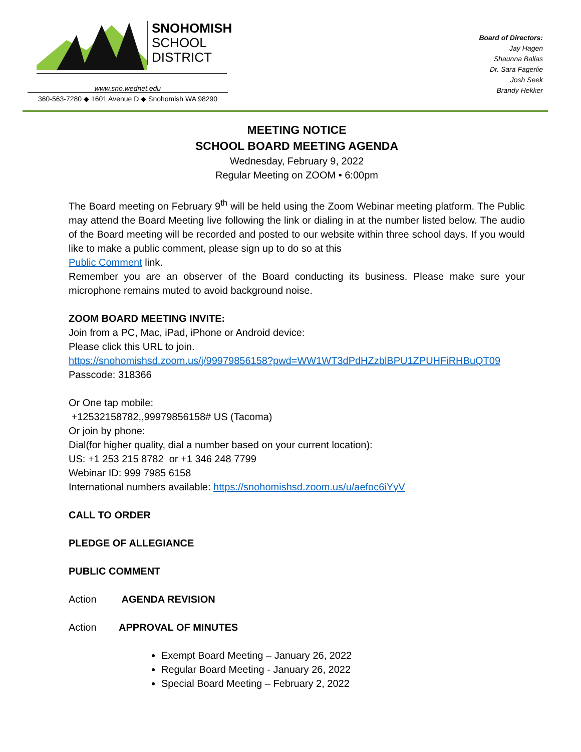SNOHOMISH
SCHOOL
DISTRICT
www.sno.wednet.edu
360-563-7280 ◆ 1601 Avenue D ◆ Snohomish WA 98290
Board of Directors:
Jay Hagen
Shaunna Ballas
Dr. Sara Fagerlie
Josh Seek
Brandy Hekker
MEETING NOTICE
SCHOOL BOARD MEETING AGENDA
Wednesday, February 9, 2022
Regular Meeting on ZOOM • 6:00pm
The Board meeting on February 9<sup>th</sup> will be held using the Zoom Webinar meeting platform. The Public may attend the Board Meeting live following the link or dialing in at the number listed below. The audio of the Board meeting will be recorded and posted to our website within three school days. If you would like to make a public comment, please sign up to do so at this
Public Comment link.
Remember you are an observer of the Board conducting its business. Please make sure your microphone remains muted to avoid background noise.
ZOOM BOARD MEETING INVITE:
Join from a PC, Mac, iPad, iPhone or Android device:
Please click this URL to join.
https://snohomishsd.zoom.us/j/99979856158?pwd=WW1WT3dPdHZzblBPU1ZPUHFiRHBuQT09
Passcode: 318366
Or One tap mobile:
+12532158782,,99979856158# US (Tacoma)
Or join by phone:
Dial(for higher quality, dial a number based on your current location):
US: +1 253 215 8782 or +1 346 248 7799
Webinar ID: 999 7985 6158
International numbers available: https://snohomishsd.zoom.us/u/aefoc6iYyV
CALL TO ORDER
PLEDGE OF ALLEGIANCE
PUBLIC COMMENT
Action AGENDA REVISION
Action APPROVAL OF MINUTES
Exempt Board Meeting – January 26, 2022
Regular Board Meeting - January 26, 2022
Special Board Meeting – February 2, 2022